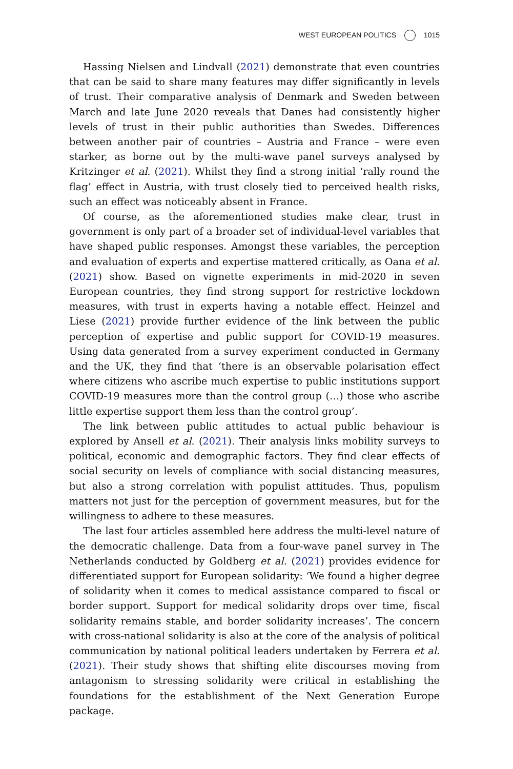WEST EUROPEAN POLITICS 1015
Hassing Nielsen and Lindvall (2021) demonstrate that even countries that can be said to share many features may differ significantly in levels of trust. Their comparative analysis of Denmark and Sweden between March and late June 2020 reveals that Danes had consistently higher levels of trust in their public authorities than Swedes. Differences between another pair of countries – Austria and France – were even starker, as borne out by the multi-wave panel surveys analysed by Kritzinger et al. (2021). Whilst they find a strong initial ‘rally round the flag’ effect in Austria, with trust closely tied to perceived health risks, such an effect was noticeably absent in France.
Of course, as the aforementioned studies make clear, trust in government is only part of a broader set of individual-level variables that have shaped public responses. Amongst these variables, the perception and evaluation of experts and expertise mattered critically, as Oana et al. (2021) show. Based on vignette experiments in mid-2020 in seven European countries, they find strong support for restrictive lockdown measures, with trust in experts having a notable effect. Heinzel and Liese (2021) provide further evidence of the link between the public perception of expertise and public support for COVID-19 measures. Using data generated from a survey experiment conducted in Germany and the UK, they find that ‘there is an observable polarisation effect where citizens who ascribe much expertise to public institutions support COVID-19 measures more than the control group (…) those who ascribe little expertise support them less than the control group’.
The link between public attitudes to actual public behaviour is explored by Ansell et al. (2021). Their analysis links mobility surveys to political, economic and demographic factors. They find clear effects of social security on levels of compliance with social distancing measures, but also a strong correlation with populist attitudes. Thus, populism matters not just for the perception of government measures, but for the willingness to adhere to these measures.
The last four articles assembled here address the multi-level nature of the democratic challenge. Data from a four-wave panel survey in The Netherlands conducted by Goldberg et al. (2021) provides evidence for differentiated support for European solidarity: ‘We found a higher degree of solidarity when it comes to medical assistance compared to fiscal or border support. Support for medical solidarity drops over time, fiscal solidarity remains stable, and border solidarity increases’. The concern with cross-national solidarity is also at the core of the analysis of political communication by national political leaders undertaken by Ferrera et al. (2021). Their study shows that shifting elite discourses moving from antagonism to stressing solidarity were critical in establishing the foundations for the establishment of the Next Generation Europe package.